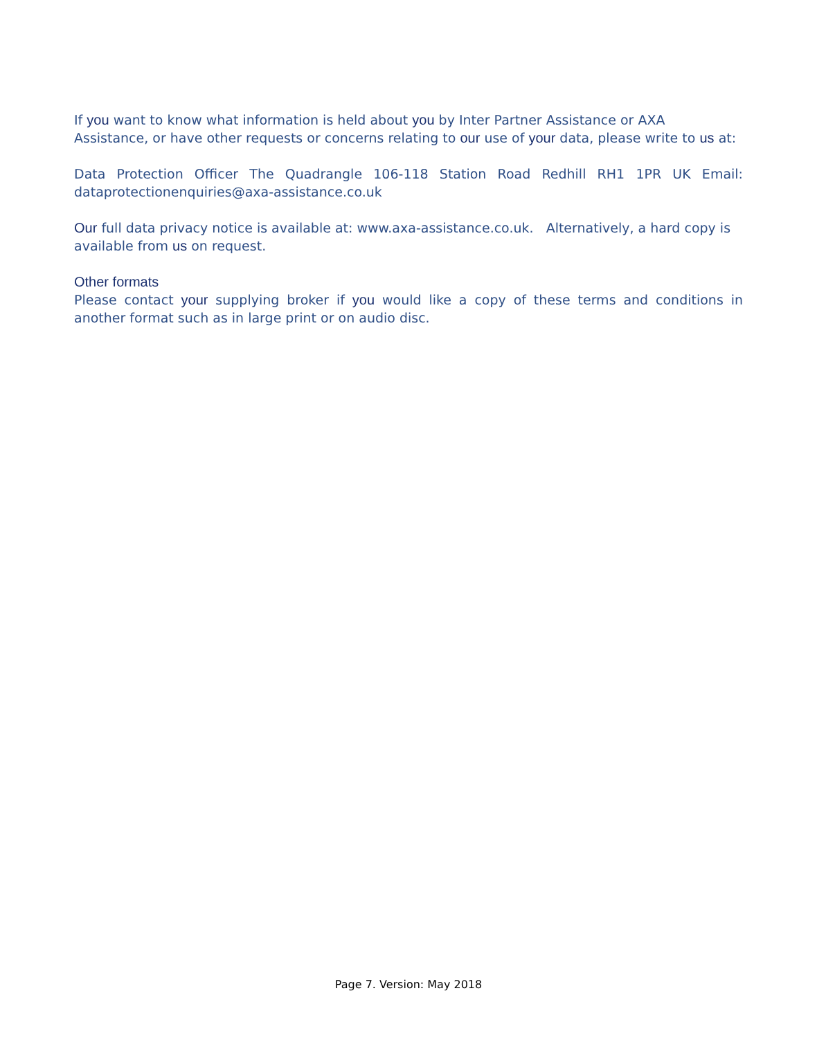If you want to know what information is held about you by Inter Partner Assistance or AXA Assistance, or have other requests or concerns relating to our use of your data, please write to us at:
Data Protection Officer The Quadrangle 106-118 Station Road Redhill RH1 1PR UK Email: dataprotectionenquiries@axa-assistance.co.uk
Our full data privacy notice is available at: www.axa-assistance.co.uk. Alternatively, a hard copy is available from us on request.
Other formats
Please contact your supplying broker if you would like a copy of these terms and conditions in another format such as in large print or on audio disc.
Page 7. Version: May 2018